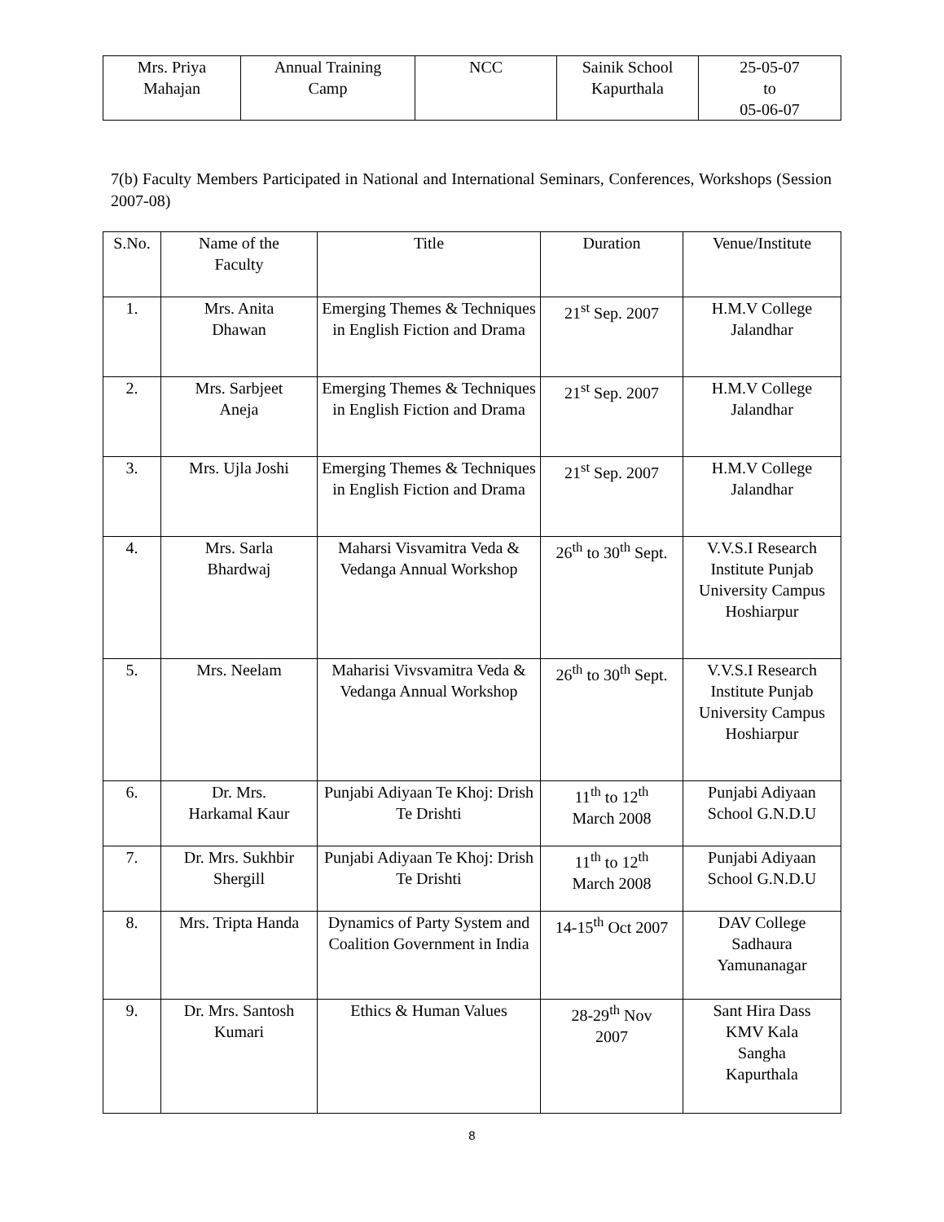| Mrs. Priya Mahajan | Annual Training Camp | NCC | Sainik School Kapurthala | 25-05-07 to 05-06-07 |
7(b) Faculty Members Participated in National and International Seminars, Conferences, Workshops (Session 2007-08)
| S.No. | Name of the Faculty | Title | Duration | Venue/Institute |
| --- | --- | --- | --- | --- |
| 1. | Mrs. Anita Dhawan | Emerging Themes & Techniques in English Fiction and Drama | 21<sup>st</sup> Sep. 2007 | H.M.V College Jalandhar |
| 2. | Mrs. Sarbjeet Aneja | Emerging Themes & Techniques in English Fiction and Drama | 21<sup>st</sup> Sep. 2007 | H.M.V College Jalandhar |
| 3. | Mrs. Ujla Joshi | Emerging Themes & Techniques in English Fiction and Drama | 21<sup>st</sup> Sep. 2007 | H.M.V College Jalandhar |
| 4. | Mrs. Sarla Bhardwaj | Maharsi Visvamitra Veda & Vedanga Annual Workshop | 26<sup>th</sup> to 30<sup>th</sup> Sept. | V.V.S.I Research Institute Punjab University Campus Hoshiarpur |
| 5. | Mrs. Neelam | Maharisi Vivsvamitra Veda & Vedanga Annual Workshop | 26<sup>th</sup> to 30<sup>th</sup> Sept. | V.V.S.I Research Institute Punjab University Campus Hoshiarpur |
| 6. | Dr. Mrs. Harkamal Kaur | Punjabi Adiyaan Te Khoj: Drish Te Drishti | 11<sup>th</sup> to 12<sup>th</sup> March 2008 | Punjabi Adiyaan School G.N.D.U |
| 7. | Dr. Mrs. Sukhbir Shergill | Punjabi Adiyaan Te Khoj: Drish Te Drishti | 11<sup>th</sup> to 12<sup>th</sup> March 2008 | Punjabi Adiyaan School G.N.D.U |
| 8. | Mrs. Tripta Handa | Dynamics of Party System and Coalition Government in India | 14-15<sup>th</sup> Oct 2007 | DAV College Sadhaura Yamunanagar |
| 9. | Dr. Mrs. Santosh Kumari | Ethics & Human Values | 28-29<sup>th</sup> Nov 2007 | Sant Hira Dass KMV Kala Sangha Kapurthala |
8